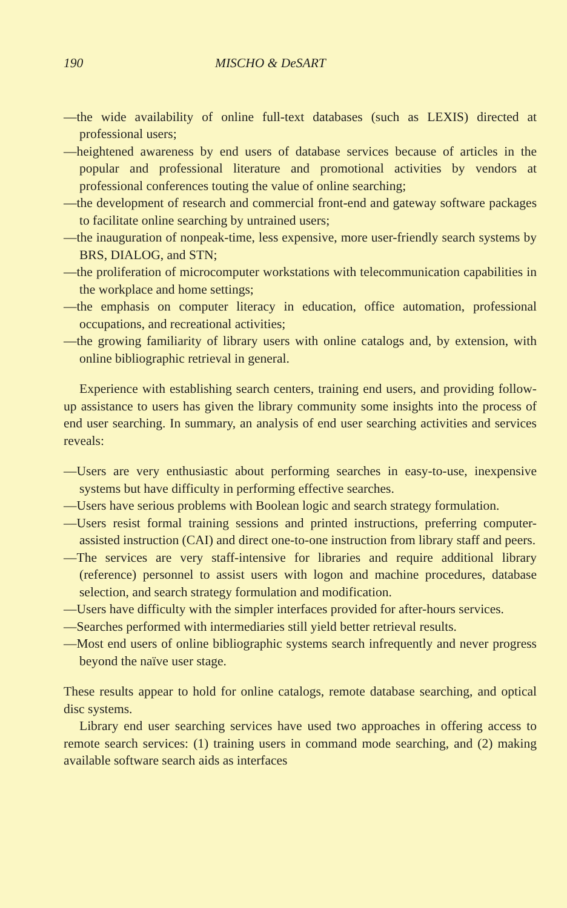190 MISCHO & DeSART
—the wide availability of online full-text databases (such as LEXIS) directed at professional users;
—heightened awareness by end users of database services because of articles in the popular and professional literature and promotional activities by vendors at professional conferences touting the value of online searching;
—the development of research and commercial front-end and gateway software packages to facilitate online searching by untrained users;
—the inauguration of nonpeak-time, less expensive, more user-friendly search systems by BRS, DIALOG, and STN;
—the proliferation of microcomputer workstations with telecommunication capabilities in the workplace and home settings;
—the emphasis on computer literacy in education, office automation, professional occupations, and recreational activities;
—the growing familiarity of library users with online catalogs and, by extension, with online bibliographic retrieval in general.
Experience with establishing search centers, training end users, and providing follow-up assistance to users has given the library community some insights into the process of end user searching. In summary, an analysis of end user searching activities and services reveals:
—Users are very enthusiastic about performing searches in easy-to-use, inexpensive systems but have difficulty in performing effective searches.
—Users have serious problems with Boolean logic and search strategy formulation.
—Users resist formal training sessions and printed instructions, preferring computer-assisted instruction (CAI) and direct one-to-one instruction from library staff and peers.
—The services are very staff-intensive for libraries and require additional library (reference) personnel to assist users with logon and machine procedures, database selection, and search strategy formulation and modification.
—Users have difficulty with the simpler interfaces provided for after-hours services.
—Searches performed with intermediaries still yield better retrieval results.
—Most end users of online bibliographic systems search infrequently and never progress beyond the naïve user stage.
These results appear to hold for online catalogs, remote database searching, and optical disc systems.
Library end user searching services have used two approaches in offering access to remote search services: (1) training users in command mode searching, and (2) making available software search aids as interfaces